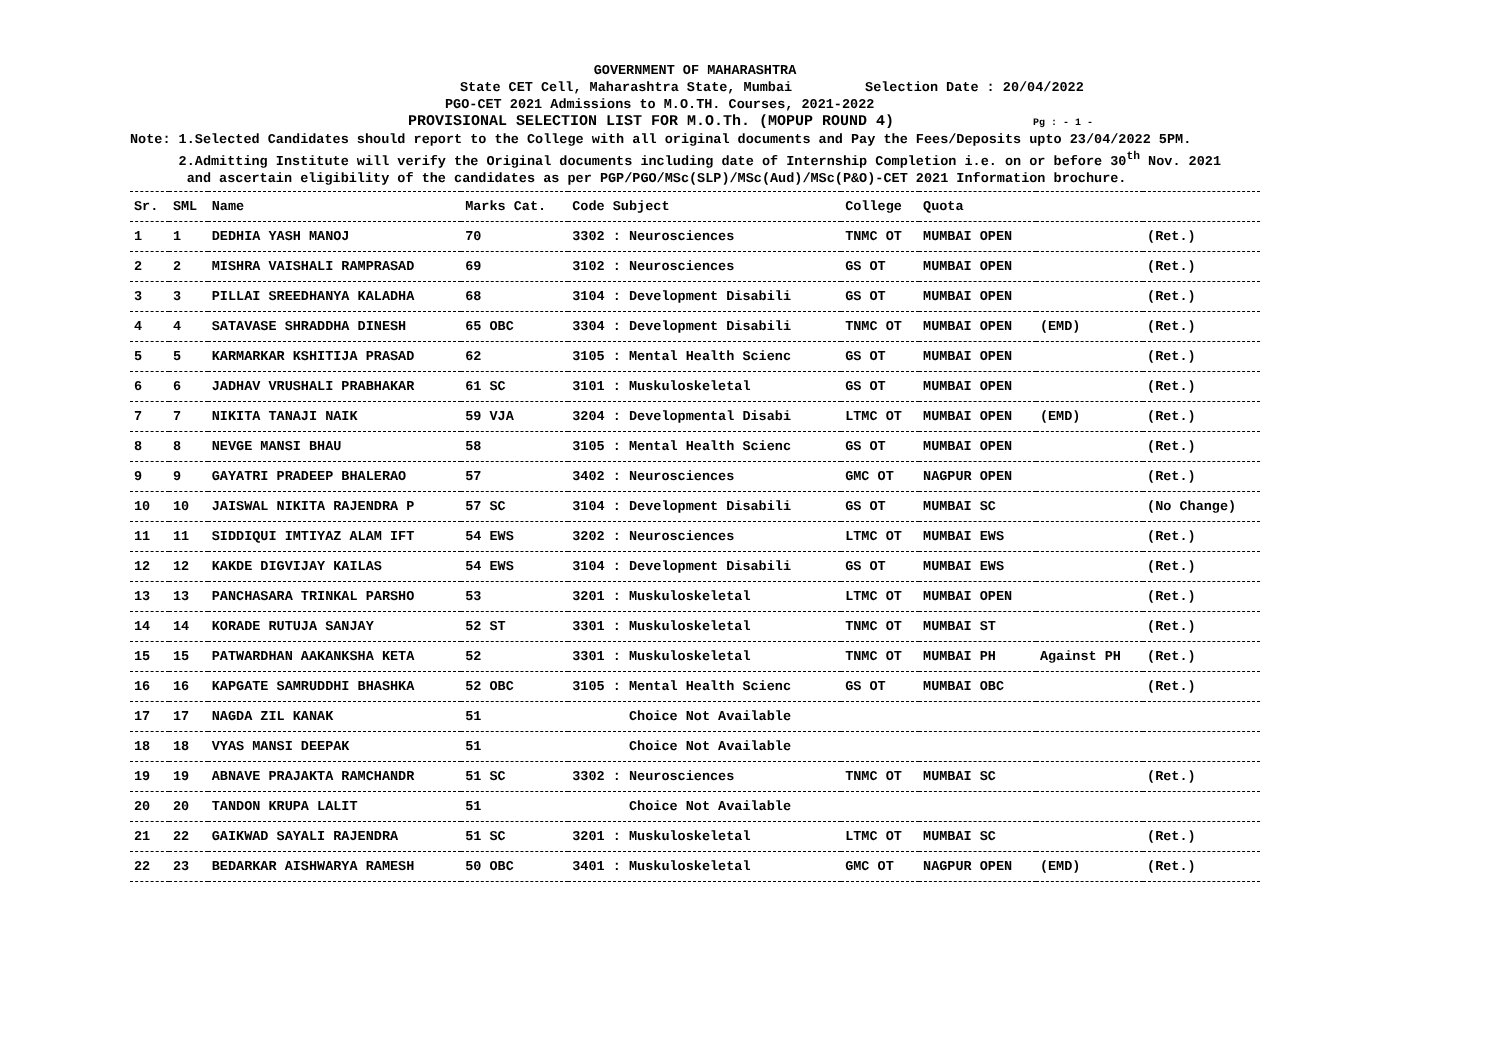GOVERNMENT OF MAHARASHTRA
State CET Cell, Maharashtra State, Mumbai Selection Date : 20/04/2022
PGO-CET 2021 Admissions to M.O.TH. Courses, 2021-2022
PROVISIONAL SELECTION LIST FOR M.O.Th. (MOPUP ROUND 4) Pg : - 1 -
Note: 1.Selected Candidates should report to the College with all original documents and Pay the Fees/Deposits upto 23/04/2022 5PM.
2.Admitting Institute will verify the Original documents including date of Internship Completion i.e. on or before 30<sup>th</sup> Nov. 2021
and ascertain eligibility of the candidates as per PGP/PGO/MSc(SLP)/MSc(Aud)/MSc(P&O)-CET 2021 Information brochure.
| Sr. | SML | Name | Marks Cat. | Code Subject | College | Quota | | |
| --- | --- | --- | --- | --- | --- | --- | --- | --- |
| 1 | 1 | DEDHIA YASH MANOJ | 70 | 3302 : Neurosciences | TNMC OT | MUMBAI OPEN | | (Ret.) |
| 2 | 2 | MISHRA VAISHALI RAMPRASAD | 69 | 3102 : Neurosciences | GS OT | MUMBAI OPEN | | (Ret.) |
| 3 | 3 | PILLAI SREEDHANYA KALADHA | 68 | 3104 : Development Disabili | GS OT | MUMBAI OPEN | | (Ret.) |
| 4 | 4 | SATAVASE SHRADDHA DINESH | 65 OBC | 3304 : Development Disabili | TNMC OT | MUMBAI OPEN | (EMD) | (Ret.) |
| 5 | 5 | KARMARKAR KSHITIJA PRASAD | 62 | 3105 : Mental Health Scienc | GS OT | MUMBAI OPEN | | (Ret.) |
| 6 | 6 | JADHAV VRUSHALI PRABHAKAR | 61 SC | 3101 : Muskuloskeletal | GS OT | MUMBAI OPEN | | (Ret.) |
| 7 | 7 | NIKITA TANAJI NAIK | 59 VJA | 3204 : Developmental Disabi | LTMC OT | MUMBAI OPEN | (EMD) | (Ret.) |
| 8 | 8 | NEVGE MANSI BHAU | 58 | 3105 : Mental Health Scienc | GS OT | MUMBAI OPEN | | (Ret.) |
| 9 | 9 | GAYATRI PRADEEP BHALERAO | 57 | 3402 : Neurosciences | GMC OT | NAGPUR OPEN | | (Ret.) |
| 10 | 10 | JAISWAL NIKITA RAJENDRA P | 57 SC | 3104 : Development Disabili | GS OT | MUMBAI SC | | (No Change) |
| 11 | 11 | SIDDIQUI IMTIYAZ ALAM IFT | 54 EWS | 3202 : Neurosciences | LTMC OT | MUMBAI EWS | | (Ret.) |
| 12 | 12 | KAKDE DIGVIJAY KAILAS | 54 EWS | 3104 : Development Disabili | GS OT | MUMBAI EWS | | (Ret.) |
| 13 | 13 | PANCHASARA TRINKAL PARSHO | 53 | 3201 : Muskuloskeletal | LTMC OT | MUMBAI OPEN | | (Ret.) |
| 14 | 14 | KORADE RUTUJA SANJAY | 52 ST | 3301 : Muskuloskeletal | TNMC OT | MUMBAI ST | | (Ret.) |
| 15 | 15 | PATWARDHAN AAKANKSHA KETA | 52 | 3301 : Muskuloskeletal | TNMC OT | MUMBAI PH | Against PH | (Ret.) |
| 16 | 16 | KAPGATE SAMRUDDHI BHASHKA | 52 OBC | 3105 : Mental Health Scienc | GS OT | MUMBAI OBC | | (Ret.) |
| 17 | 17 | NAGDA ZIL KANAK | 51 | Choice Not Available | | | | |
| 18 | 18 | VYAS MANSI DEEPAK | 51 | Choice Not Available | | | | |
| 19 | 19 | ABNAVE PRAJAKTA RAMCHANDR | 51 SC | 3302 : Neurosciences | TNMC OT | MUMBAI SC | | (Ret.) |
| 20 | 20 | TANDON KRUPA LALIT | 51 | Choice Not Available | | | | |
| 21 | 22 | GAIKWAD SAYALI RAJENDRA | 51 SC | 3201 : Muskuloskeletal | LTMC OT | MUMBAI SC | | (Ret.) |
| 22 | 23 | BEDARKAR AISHWARYA RAMESH | 50 OBC | 3401 : Muskuloskeletal | GMC OT | NAGPUR OPEN | (EMD) | (Ret.) |